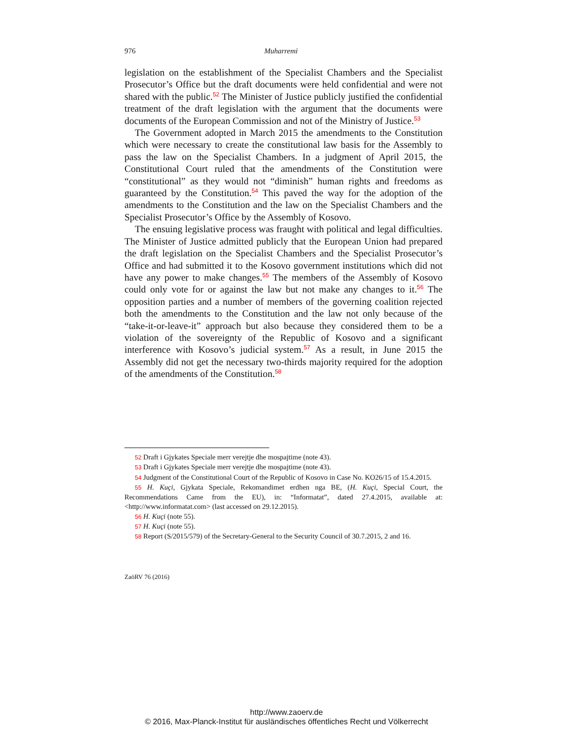976 Muharremi
legislation on the establishment of the Specialist Chambers and the Special­ist Prosecutor’s Office but the draft documents were held confidential and were not shared with the public.<sup>52</sup> The Minister of Justice publicly justified the confidential treatment of the draft legislation with the argument that the documents were documents of the European Commission and not of the Ministry of Justice.<sup>53</sup>
The Government adopted in March 2015 the amendments to the Consti­tution which were necessary to create the constitutional law basis for the Assembly to pass the law on the Specialist Chambers. In a judgment of April 2015, the Constitutional Court ruled that the amendments of the Constitution were “constitutional” as they would not “diminish” human rights and freedoms as guaranteed by the Constitution.<sup>54</sup> This paved the way for the adoption of the amendments to the Constitution and the law on the Specialist Chambers and the Specialist Prosecutor’s Office by the As­sembly of Kosovo.
The ensuing legislative process was fraught with political and legal diffi­culties. The Minister of Justice admitted publicly that the European Union had prepared the draft legislation on the Specialist Chambers and the Spe­cialist Prosecutor’s Office and had submitted it to the Kosovo government institutions which did not have any power to make changes.<sup>55</sup> The members of the Assembly of Kosovo could only vote for or against the law but not make any changes to it.<sup>56</sup> The opposition parties and a number of members of the governing coalition rejected both the amendments to the Constitu­tion and the law not only because of the “take-it-or-leave-it” approach but also because they considered them to be a violation of the sovereignty of the Republic of Kosovo and a significant interference with Kosovo’s judicial system.<sup>57</sup> As a result, in June 2015 the Assembly did not get the necessary two-thirds majority required for the adoption of the amendments of the Constitution.<sup>58</sup>
52 Draft i Gjykates Speciale merr verejtje dhe mospajtime (note 43).
53 Draft i Gjykates Speciale merr verejtje dhe mospajtime (note 43).
54 Judgment of the Constitutional Court of the Republic of Kosovo in Case No. KO26/15 of 15.4.2015.
55 H. Kuçi, Gjykata Speciale, Rekomandimet erdhen nga BE, (H. Kuçi, Special Court, the Recommendations Came from the EU), in: “Informatat”, dated 27.4.2015, available at: <http://www.informatat.com> (last accessed on 29.12.2015).
56 H. Kuçi (note 55).
57 H. Kuçi (note 55).
58 Report (S/2015/579) of the Secretary-General to the Security Council of 30.7.2015, 2 and 16.
ZaöRV 76 (2016)
http://www.zaoerv.de
© 2016, Max-Planck-Institut für ausländisches öffentliches Recht und Völkerrecht